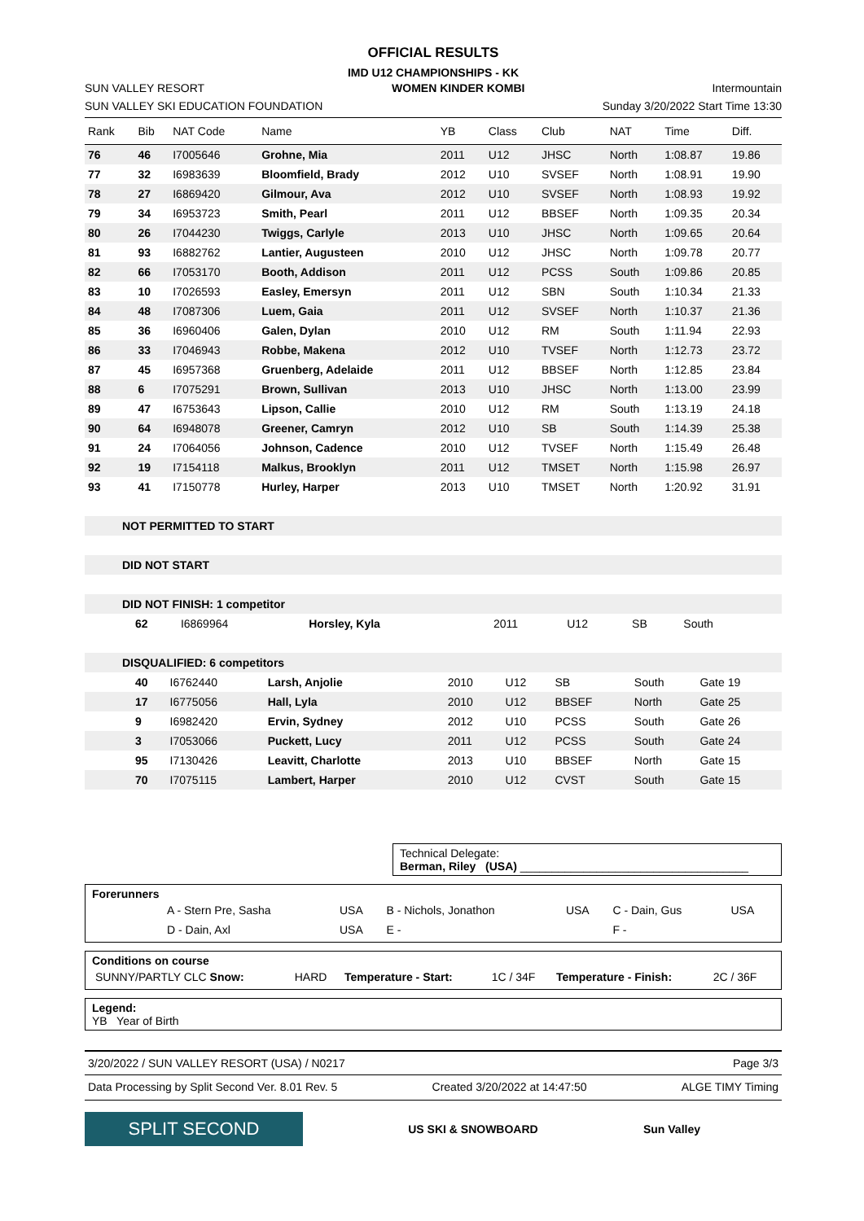OFFICIAL RESULTS
IMD U12 CHAMPIONSHIPS - KK
SUN VALLEY RESORT WOMEN KINDER KOMBI Intermountain
SUN VALLEY SKI EDUCATION FOUNDATION Sunday 3/20/2022 Start Time 13:30
| Rank | Bib | NAT Code | Name | YB | Class | Club | NAT | Time | Diff. |
| --- | --- | --- | --- | --- | --- | --- | --- | --- | --- |
| 76 | 46 | I7005646 | Grohne, Mia | 2011 | U12 | JHSC | North | 1:08.87 | 19.86 |
| 77 | 32 | I6983639 | Bloomfield, Brady | 2012 | U10 | SVSEF | North | 1:08.91 | 19.90 |
| 78 | 27 | I6869420 | Gilmour, Ava | 2012 | U10 | SVSEF | North | 1:08.93 | 19.92 |
| 79 | 34 | I6953723 | Smith, Pearl | 2011 | U12 | BBSEF | North | 1:09.35 | 20.34 |
| 80 | 26 | I7044230 | Twiggs, Carlyle | 2013 | U10 | JHSC | North | 1:09.65 | 20.64 |
| 81 | 93 | I6882762 | Lantier, Augusteen | 2010 | U12 | JHSC | North | 1:09.78 | 20.77 |
| 82 | 66 | I7053170 | Booth, Addison | 2011 | U12 | PCSS | South | 1:09.86 | 20.85 |
| 83 | 10 | I7026593 | Easley, Emersyn | 2011 | U12 | SBN | South | 1:10.34 | 21.33 |
| 84 | 48 | I7087306 | Luem, Gaia | 2011 | U12 | SVSEF | North | 1:10.37 | 21.36 |
| 85 | 36 | I6960406 | Galen, Dylan | 2010 | U12 | RM | South | 1:11.94 | 22.93 |
| 86 | 33 | I7046943 | Robbe, Makena | 2012 | U10 | TVSEF | North | 1:12.73 | 23.72 |
| 87 | 45 | I6957368 | Gruenberg, Adelaide | 2011 | U12 | BBSEF | North | 1:12.85 | 23.84 |
| 88 | 6 | I7075291 | Brown, Sullivan | 2013 | U10 | JHSC | North | 1:13.00 | 23.99 |
| 89 | 47 | I6753643 | Lipson, Callie | 2010 | U12 | RM | South | 1:13.19 | 24.18 |
| 90 | 64 | I6948078 | Greener, Camryn | 2012 | U10 | SB | South | 1:14.39 | 25.38 |
| 91 | 24 | I7064056 | Johnson, Cadence | 2010 | U12 | TVSEF | North | 1:15.49 | 26.48 |
| 92 | 19 | I7154118 | Malkus, Brooklyn | 2011 | U12 | TMSET | North | 1:15.98 | 26.97 |
| 93 | 41 | I7150778 | Hurley, Harper | 2013 | U10 | TMSET | North | 1:20.92 | 31.91 |
NOT PERMITTED TO START
DID NOT START
DID NOT FINISH: 1 competitor
| | 62 | I6869964 | Horsley, Kyla | 2011 | U12 | SB | South | |
DISQUALIFIED: 6 competitors
| | 40 | I6762440 | Larsh, Anjolie | 2010 | U12 | SB | South | Gate 19 |
| | 17 | I6775056 | Hall, Lyla | 2010 | U12 | BBSEF | North | Gate 25 |
| | 9 | I6982420 | Ervin, Sydney | 2012 | U10 | PCSS | South | Gate 26 |
| | 3 | I7053066 | Puckett, Lucy | 2011 | U12 | PCSS | South | Gate 24 |
| | 95 | I7130426 | Leavitt, Charlotte | 2013 | U10 | BBSEF | North | Gate 15 |
| | 70 | I7075115 | Lambert, Harper | 2010 | U12 | CVST | South | Gate 15 |
Technical Delegate:
Berman, Riley (USA) ____________________________________
Forerunners
| | A - Stern Pre, Sasha | USA | B - Nichols, Jonathon | USA | C - Dain, Gus | USA |
| | D - Dain, Axl | USA | E - | | F - | |
Conditions on course
| SUNNY/PARTLY CLC Snow: | HARD | Temperature - Start: | 1C / 34F | Temperature - Finish: | 2C / 36F |
Legend:
YB Year of Birth
3/20/2022 / SUN VALLEY RESORT (USA) / N0217 Page 3/3
Data Processing by Split Second Ver. 8.01 Rev. 5 Created 3/20/2022 at 14:47:50 ALGE TIMY Timing
SPLIT SECOND
US SKI & SNOWBOARD Sun Valley